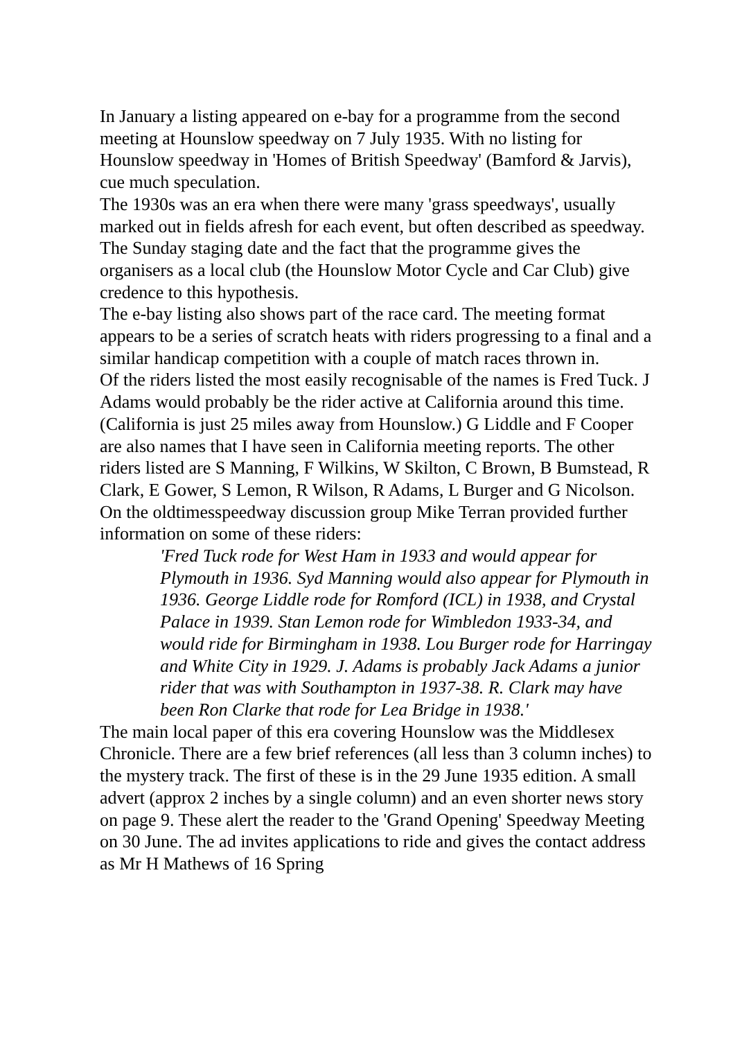In January a listing appeared on e-bay for a programme from the second meeting at Hounslow speedway on 7 July 1935. With no listing for Hounslow speedway in 'Homes of British Speedway' (Bamford & Jarvis), cue much speculation.
The 1930s was an era when there were many 'grass speedways', usually marked out in fields afresh for each event, but often described as speedway. The Sunday staging date and the fact that the programme gives the organisers as a local club (the Hounslow Motor Cycle and Car Club) give credence to this hypothesis.
The e-bay listing also shows part of the race card. The meeting format appears to be a series of scratch heats with riders progressing to a final and a similar handicap competition with a couple of match races thrown in.
Of the riders listed the most easily recognisable of the names is Fred Tuck. J Adams would probably be the rider active at California around this time. (California is just 25 miles away from Hounslow.) G Liddle and F Cooper are also names that I have seen in California meeting reports. The other riders listed are S Manning, F Wilkins, W Skilton, C Brown, B Bumstead, R Clark, E Gower, S Lemon, R Wilson, R Adams, L Burger and G Nicolson. On the oldtimesspeedway discussion group Mike Terran provided further information on some of these riders:
'Fred Tuck rode for West Ham in 1933 and would appear for Plymouth in 1936. Syd Manning would also appear for Plymouth in 1936. George Liddle rode for Romford (ICL) in 1938, and Crystal Palace in 1939. Stan Lemon rode for Wimbledon 1933-34, and would ride for Birmingham in 1938. Lou Burger rode for Harringay and White City in 1929. J. Adams is probably Jack Adams a junior rider that was with Southampton in 1937-38. R. Clark may have been Ron Clarke that rode for Lea Bridge in 1938.'
The main local paper of this era covering Hounslow was the Middlesex Chronicle. There are a few brief references (all less than 3 column inches) to the mystery track. The first of these is in the 29 June 1935 edition. A small advert (approx 2 inches by a single column) and an even shorter news story on page 9. These alert the reader to the 'Grand Opening' Speedway Meeting on 30 June. The ad invites applications to ride and gives the contact address as Mr H Mathews of 16 Spring